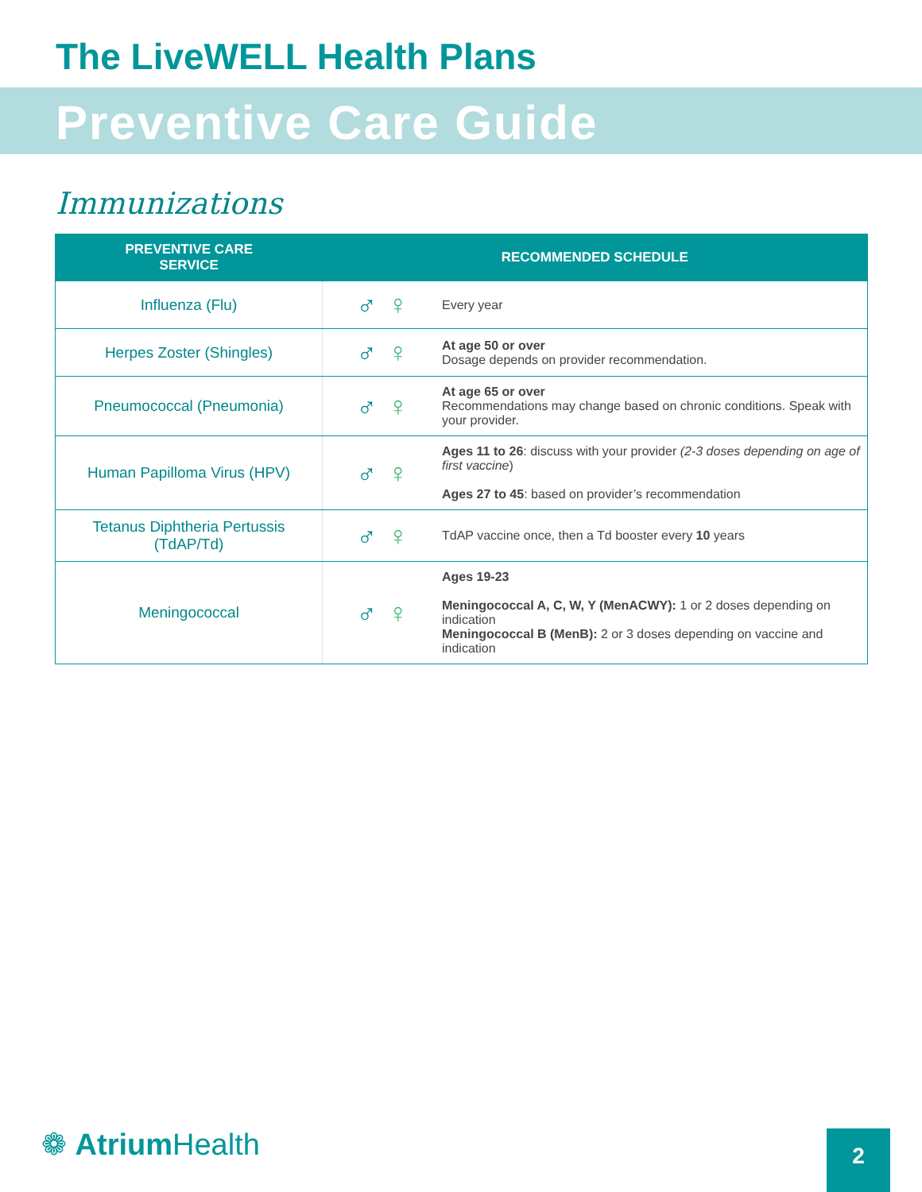The LiveWELL Health Plans
Preventive Care Guide
Immunizations
| PREVENTIVE CARE SERVICE | RECOMMENDED SCHEDULE | |
| --- | --- | --- |
| Influenza (Flu) | ♂ ♀ | Every year |
| Herpes Zoster (Shingles) | ♂ ♀ | At age 50 or over Dosage depends on provider recommendation. |
| Pneumococcal (Pneumonia) | ♂ ♀ | At age 65 or over Recommendations may change based on chronic conditions. Speak with your provider. |
| Human Papilloma Virus (HPV) | ♂ ♀ | Ages 11 to 26 : discuss with your provider (2-3 doses depending on age of first vaccine ) Ages 27 to 45 : based on provider’s recommendation |
| Tetanus Diphtheria Pertussis (TdAP/Td) | ♂ ♀ | TdAP vaccine once, then a Td booster every 10 years |
| Meningococcal | ♂ ♀ | Ages 19-23 Meningococcal A, C, W, Y (MenACWY): 1 or 2 doses depending on indication Meningococcal B (MenB): 2 or 3 doses depending on vaccine and indication |
❁ Atrium Health 2